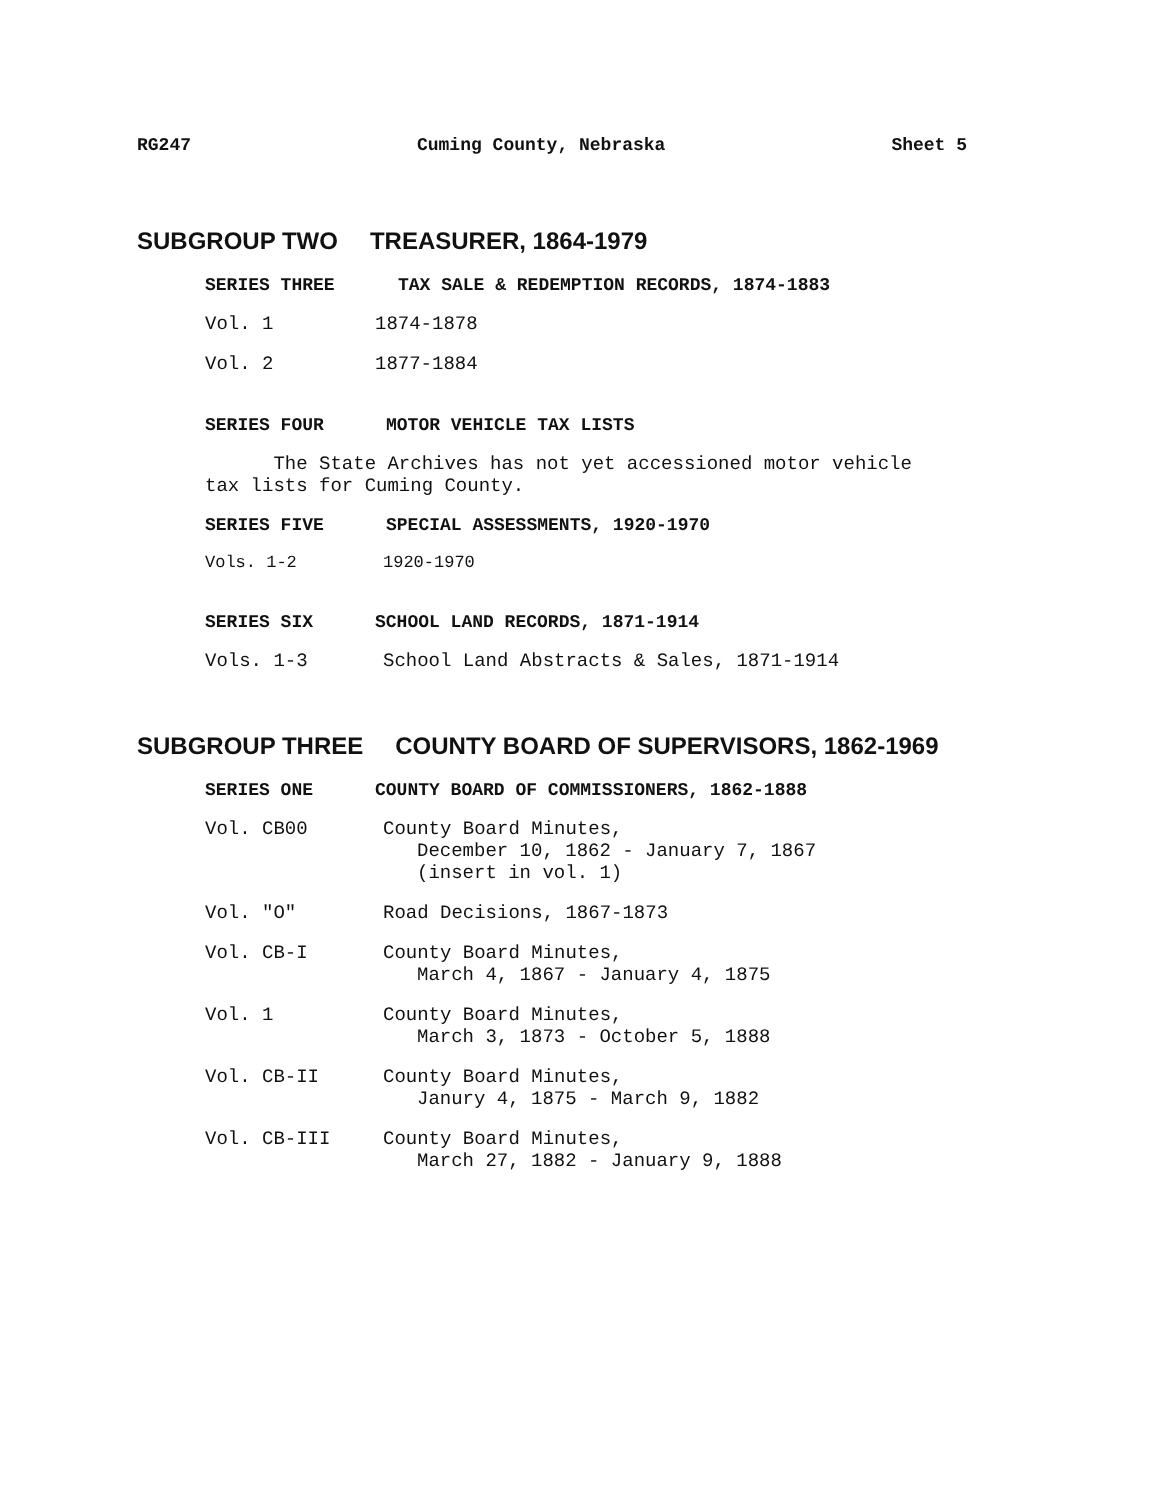RG247 Cuming County, Nebraska Sheet 5
SUBGROUP TWO TREASURER, 1864-1979
SERIES THREE TAX SALE & REDEMPTION RECORDS, 1874-1883
Vol. 1 1874-1878
Vol. 2 1877-1884
SERIES FOUR MOTOR VEHICLE TAX LISTS
The State Archives has not yet accessioned motor vehicle
tax lists for Cuming County.
SERIES FIVE SPECIAL ASSESSMENTS, 1920-1970
Vols. 1-2 1920-1970
SERIES SIX SCHOOL LAND RECORDS, 1871-1914
Vols. 1-3 School Land Abstracts & Sales, 1871-1914
SUBGROUP THREE COUNTY BOARD OF SUPERVISORS, 1862-1969
SERIES ONE COUNTY BOARD OF COMMISSIONERS, 1862-1888
Vol. CB00 County Board Minutes,
December 10, 1862 - January 7, 1867
(insert in vol. 1)
Vol. "O" Road Decisions, 1867-1873
Vol. CB-I County Board Minutes,
March 4, 1867 - January 4, 1875
Vol. 1 County Board Minutes,
March 3, 1873 - October 5, 1888
Vol. CB-II County Board Minutes,
Janury 4, 1875 - March 9, 1882
Vol. CB-III County Board Minutes,
March 27, 1882 - January 9, 1888